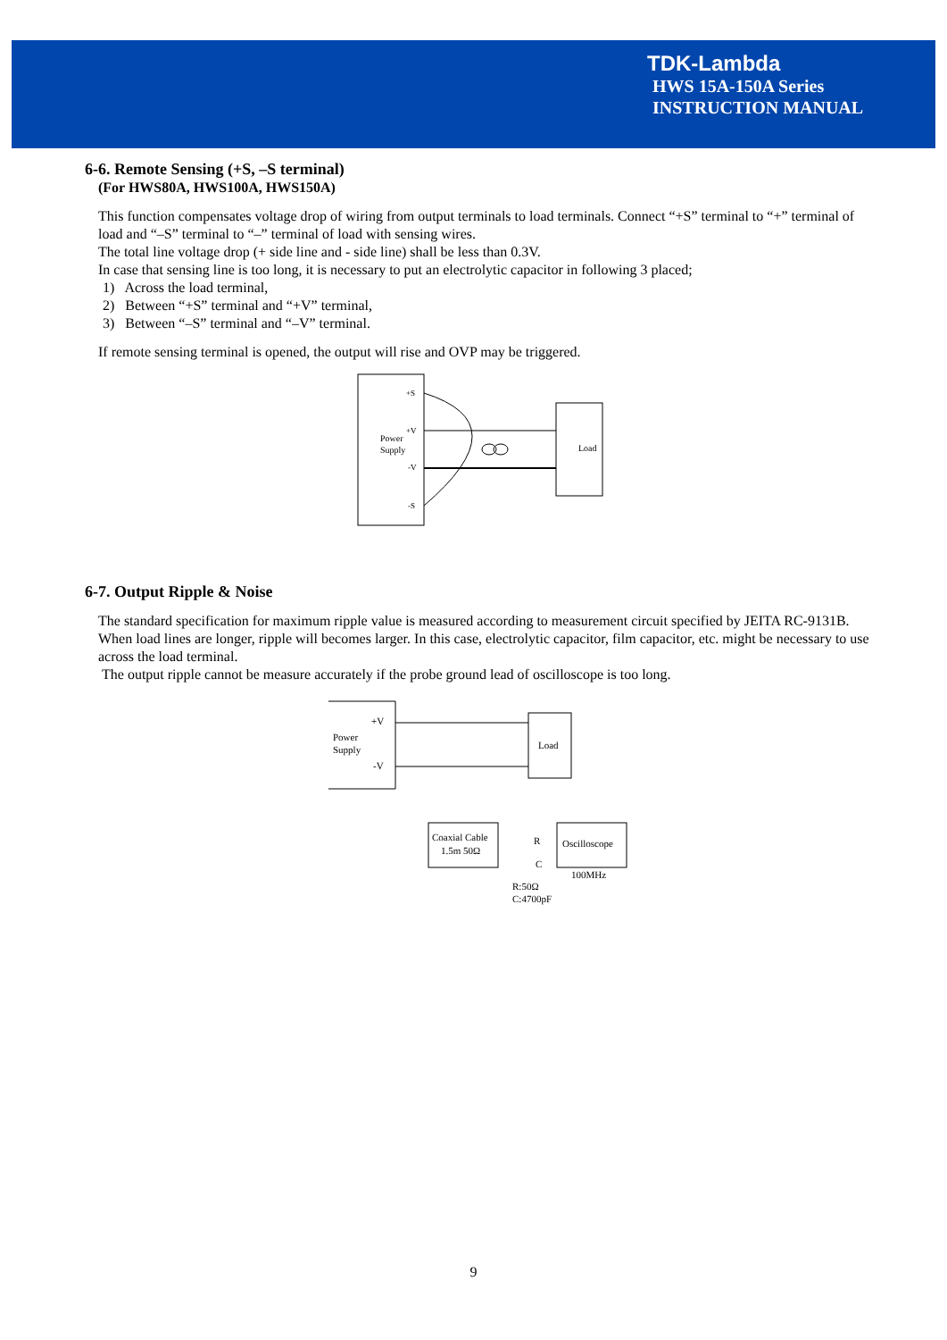TDK-Lambda
HWS 15A-150A Series
INSTRUCTION MANUAL
6-6. Remote Sensing (+S, –S terminal)
(For HWS80A, HWS100A, HWS150A)
This function compensates voltage drop of wiring from output terminals to load terminals. Connect “+S” terminal to “+” terminal of load and “–S” terminal to “–” terminal of load with sensing wires.
The total line voltage drop (+ side line and - side line) shall be less than 0.3V.
In case that sensing line is too long, it is necessary to put an electrolytic capacitor in following 3 placed;
1) Across the load terminal,
2) Between “+S” terminal and “+V” terminal,
3) Between “–S” terminal and “–V” terminal.
If remote sensing terminal is opened, the output will rise and OVP may be triggered.
Power
Supply
+S
+V
-V
-S
Load
6-7. Output Ripple & Noise
The standard specification for maximum ripple value is measured according to measurement circuit specified by JEITA RC-9131B. When load lines are longer, ripple will becomes larger. In this case, electrolytic capacitor, film capacitor, etc. might be necessary to use across the load terminal.
The output ripple cannot be measure accurately if the probe ground lead of oscilloscope is too long.
Power
Supply
+V
-V
Load
Coaxial Cable
1.5m 50Ω
Oscilloscope
100MHz
R:50Ω
C:4700pF
R
C
9